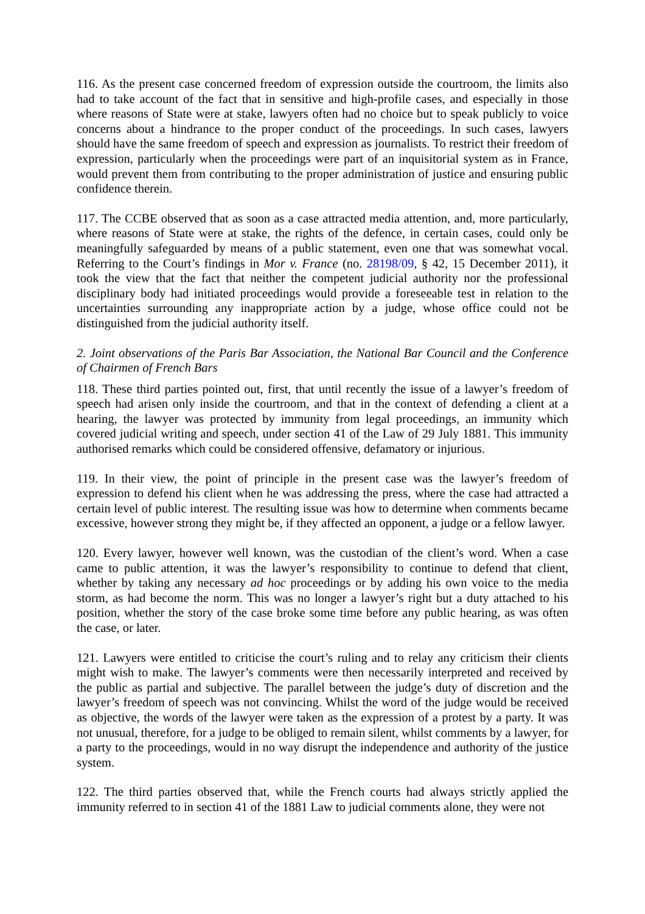116. As the present case concerned freedom of expression outside the courtroom, the limits also had to take account of the fact that in sensitive and high-profile cases, and especially in those where reasons of State were at stake, lawyers often had no choice but to speak publicly to voice concerns about a hindrance to the proper conduct of the proceedings. In such cases, lawyers should have the same freedom of speech and expression as journalists. To restrict their freedom of expression, particularly when the proceedings were part of an inquisitorial system as in France, would prevent them from contributing to the proper administration of justice and ensuring public confidence therein.
117. The CCBE observed that as soon as a case attracted media attention, and, more particularly, where reasons of State were at stake, the rights of the defence, in certain cases, could only be meaningfully safeguarded by means of a public statement, even one that was somewhat vocal. Referring to the Court’s findings in Mor v. France (no. 28198/09, § 42, 15 December 2011), it took the view that the fact that neither the competent judicial authority nor the professional disciplinary body had initiated proceedings would provide a foreseeable test in relation to the uncertainties surrounding any inappropriate action by a judge, whose office could not be distinguished from the judicial authority itself.
2. Joint observations of the Paris Bar Association, the National Bar Council and the Conference of Chairmen of French Bars
118. These third parties pointed out, first, that until recently the issue of a lawyer’s freedom of speech had arisen only inside the courtroom, and that in the context of defending a client at a hearing, the lawyer was protected by immunity from legal proceedings, an immunity which covered judicial writing and speech, under section 41 of the Law of 29 July 1881. This immunity authorised remarks which could be considered offensive, defamatory or injurious.
119. In their view, the point of principle in the present case was the lawyer’s freedom of expression to defend his client when he was addressing the press, where the case had attracted a certain level of public interest. The resulting issue was how to determine when comments became excessive, however strong they might be, if they affected an opponent, a judge or a fellow lawyer.
120. Every lawyer, however well known, was the custodian of the client’s word. When a case came to public attention, it was the lawyer’s responsibility to continue to defend that client, whether by taking any necessary ad hoc proceedings or by adding his own voice to the media storm, as had become the norm. This was no longer a lawyer’s right but a duty attached to his position, whether the story of the case broke some time before any public hearing, as was often the case, or later.
121. Lawyers were entitled to criticise the court’s ruling and to relay any criticism their clients might wish to make. The lawyer’s comments were then necessarily interpreted and received by the public as partial and subjective. The parallel between the judge’s duty of discretion and the lawyer’s freedom of speech was not convincing. Whilst the word of the judge would be received as objective, the words of the lawyer were taken as the expression of a protest by a party. It was not unusual, therefore, for a judge to be obliged to remain silent, whilst comments by a lawyer, for a party to the proceedings, would in no way disrupt the independence and authority of the justice system.
122. The third parties observed that, while the French courts had always strictly applied the immunity referred to in section 41 of the 1881 Law to judicial comments alone, they were not